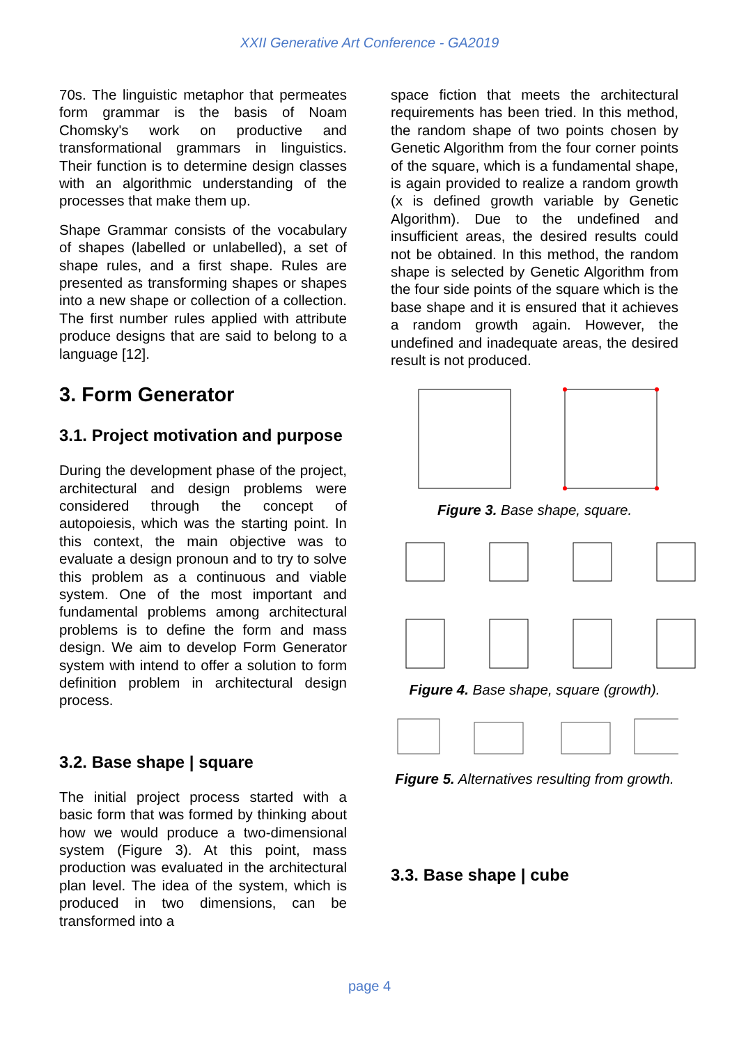XXII Generative Art Conference - GA2019
70s. The linguistic metaphor that permeates form grammar is the basis of Noam Chomsky's work on productive and transformational grammars in linguistics. Their function is to determine design classes with an algorithmic understanding of the processes that make them up.
Shape Grammar consists of the vocabulary of shapes (labelled or unlabelled), a set of shape rules, and a first shape. Rules are presented as transforming shapes or shapes into a new shape or collection of a collection. The first number rules applied with attribute produce designs that are said to belong to a language [12].
3. Form Generator
3.1. Project motivation and purpose
During the development phase of the project, architectural and design problems were considered through the concept of autopoiesis, which was the starting point. In this context, the main objective was to evaluate a design pronoun and to try to solve this problem as a continuous and viable system. One of the most important and fundamental problems among architectural problems is to define the form and mass design. We aim to develop Form Generator system with intend to offer a solution to form definition problem in architectural design process.
3.2. Base shape | square
The initial project process started with a basic form that was formed by thinking about how we would produce a two-dimensional system (Figure 3). At this point, mass production was evaluated in the architectural plan level. The idea of the system, which is produced in two dimensions, can be transformed into a
space fiction that meets the architectural requirements has been tried. In this method, the random shape of two points chosen by Genetic Algorithm from the four corner points of the square, which is a fundamental shape, is again provided to realize a random growth (x is defined growth variable by Genetic Algorithm). Due to the undefined and insufficient areas, the desired results could not be obtained. In this method, the random shape is selected by Genetic Algorithm from the four side points of the square which is the base shape and it is ensured that it achieves a random growth again. However, the undefined and inadequate areas, the desired result is not produced.
Figure 3. Base shape, square.
Figure 4. Base shape, square (growth).
Figure 5. Alternatives resulting from growth.
3.3. Base shape | cube
page 4